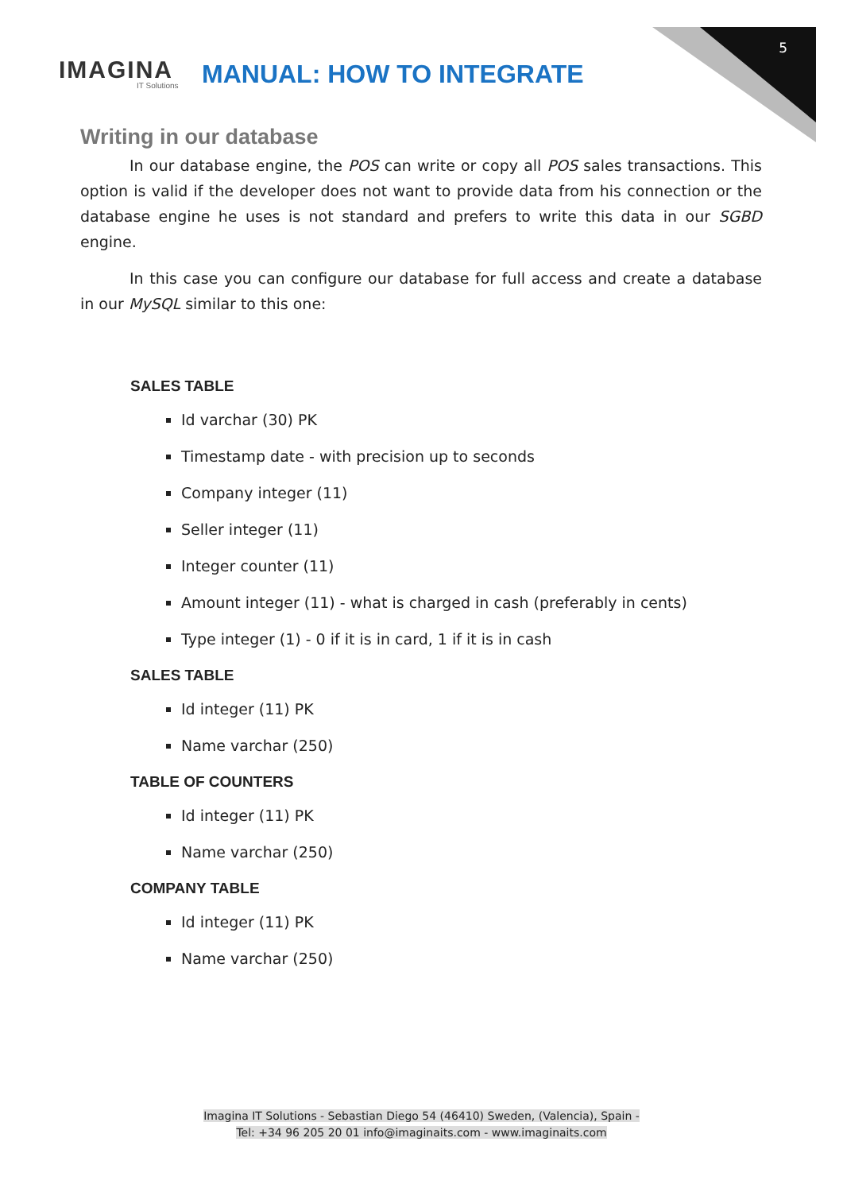5
IMAGINA
IT Solutions
MANUAL: HOW TO INTEGRATE
Writing in our database
In our database engine, the POS can write or copy all POS sales transactions. This option is valid if the developer does not want to provide data from his connection or the database engine he uses is not standard and prefers to write this data in our SGBD engine.
In this case you can configure our database for full access and create a database in our MySQL similar to this one:
SALES TABLE
Id varchar (30) PK
Timestamp date - with precision up to seconds
Company integer (11)
Seller integer (11)
Integer counter (11)
Amount integer (11) - what is charged in cash (preferably in cents)
Type integer (1) - 0 if it is in card, 1 if it is in cash
SALES TABLE
Id integer (11) PK
Name varchar (250)
TABLE OF COUNTERS
Id integer (11) PK
Name varchar (250)
COMPANY TABLE
Id integer (11) PK
Name varchar (250)
Imagina IT Solutions - Sebastian Diego 54 (46410) Sweden, (Valencia), Spain -
Tel: +34 96 205 20 01 info@imaginaits.com - www.imaginaits.com